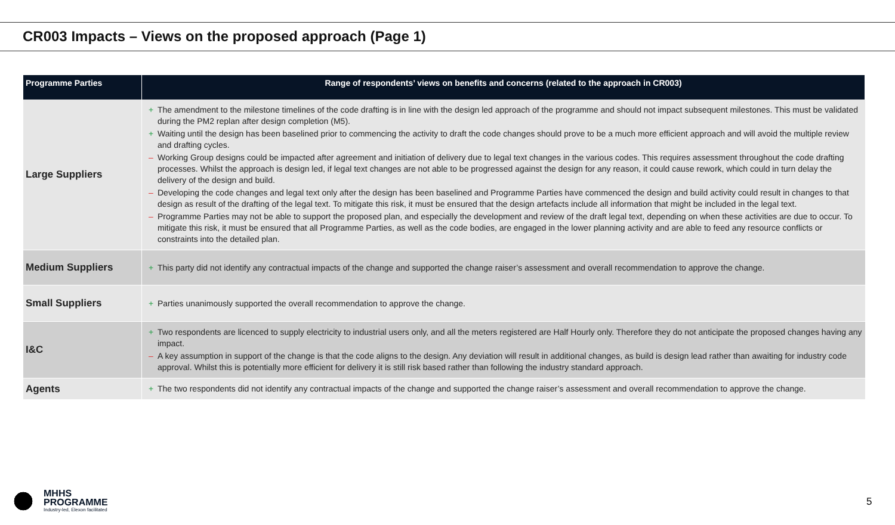CR003 Impacts – Views on the proposed approach (Page 1)
| Programme Parties | Range of respondents’ views on benefits and concerns (related to the approach in CR003) |
| --- | --- |
| Large Suppliers | + The amendment to the milestone timelines of the code drafting is in line with the design led approach of the programme and should not impact subsequent milestones. This must be validated during the PM2 replan after design completion (M5). + Waiting until the design has been baselined prior to commencing the activity to draft the code changes should prove to be a much more efficient approach and will avoid the multiple review and drafting cycles. – Working Group designs could be impacted after agreement and initiation of delivery due to legal text changes in the various codes. This requires assessment throughout the code drafting processes. Whilst the approach is design led, if legal text changes are not able to be progressed against the design for any reason, it could cause rework, which could in turn delay the delivery of the design and build. – Developing the code changes and legal text only after the design has been baselined and Programme Parties have commenced the design and build activity could result in changes to that design as result of the drafting of the legal text. To mitigate this risk, it must be ensured that the design artefacts include all information that might be included in the legal text. – Programme Parties may not be able to support the proposed plan, and especially the development and review of the draft legal text, depending on when these activities are due to occur. To mitigate this risk, it must be ensured that all Programme Parties, as well as the code bodies, are engaged in the lower planning activity and are able to feed any resource conflicts or constraints into the detailed plan. |
| Medium Suppliers | + This party did not identify any contractual impacts of the change and supported the change raiser’s assessment and overall recommendation to approve the change. |
| Small Suppliers | + Parties unanimously supported the overall recommendation to approve the change. |
| I&C | + Two respondents are licenced to supply electricity to industrial users only, and all the meters registered are Half Hourly only. Therefore they do not anticipate the proposed changes having any impact. – A key assumption in support of the change is that the code aligns to the design. Any deviation will result in additional changes, as build is design lead rather than awaiting for industry code approval. Whilst this is potentially more efficient for delivery it is still risk based rather than following the industry standard approach. |
| Agents | + The two respondents did not identify any contractual impacts of the change and supported the change raiser’s assessment and overall recommendation to approve the change. |
MHHS
PROGRAMME
Industry-led, Elexon facilitated
5